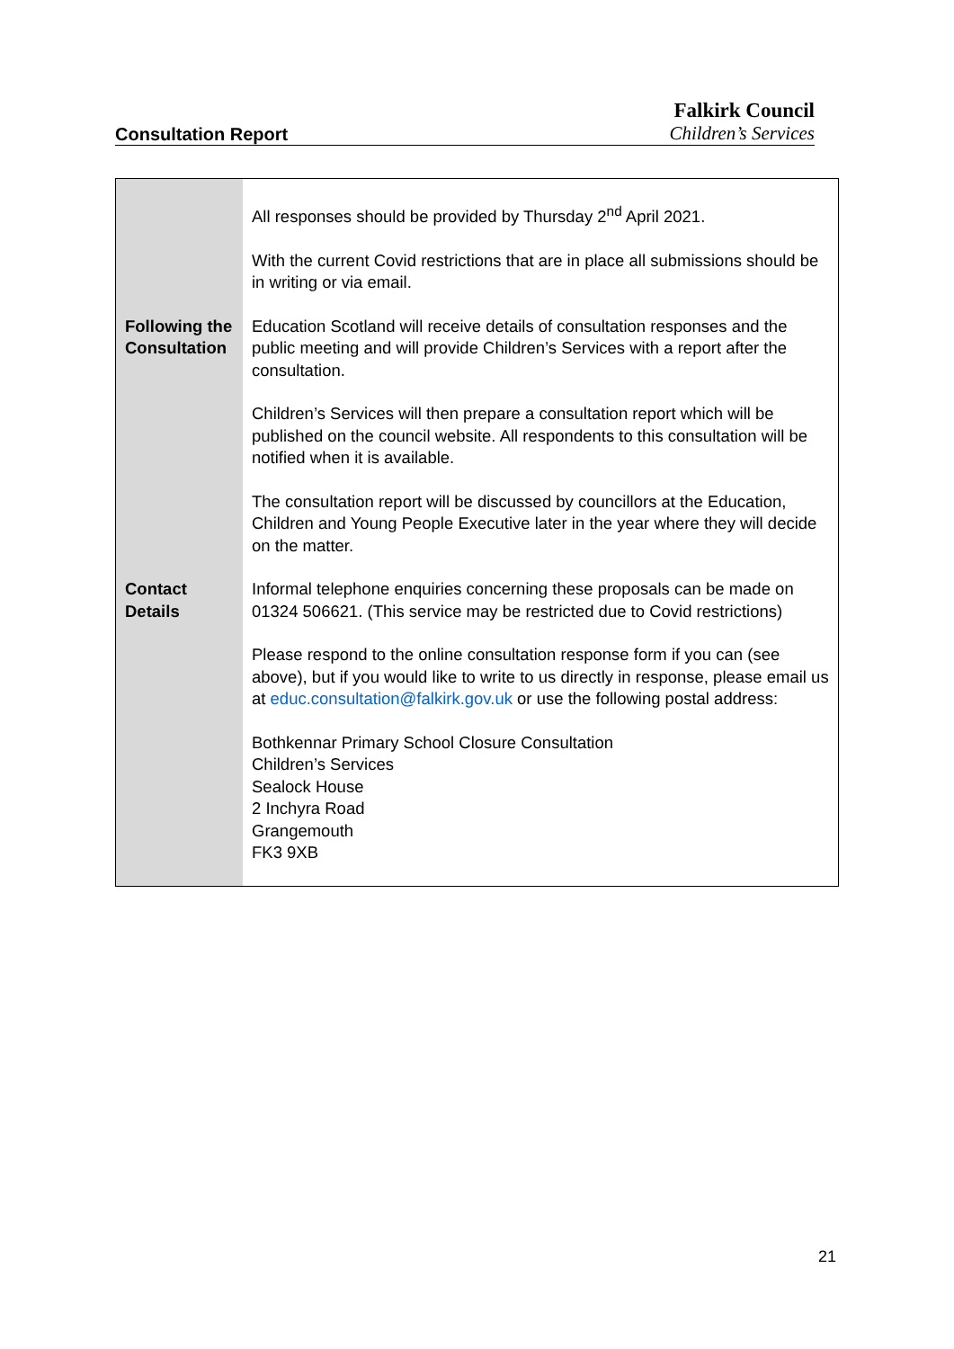Consultation Report
Falkirk Council
Children’s Services
| | All responses should be provided by Thursday 2<sup>nd</sup> April 2021. With the current Covid restrictions that are in place all submissions should be in writing or via email. |
| Following the Consultation | Education Scotland will receive details of consultation responses and the public meeting and will provide Children’s Services with a report after the consultation. Children’s Services will then prepare a consultation report which will be published on the council website. All respondents to this consultation will be notified when it is available. The consultation report will be discussed by councillors at the Education, Children and Young People Executive later in the year where they will decide on the matter. |
| Contact Details | Informal telephone enquiries concerning these proposals can be made on 01324 506621. (This service may be restricted due to Covid restrictions) Please respond to the online consultation response form if you can (see above), but if you would like to write to us directly in response, please email us at educ.consultation@falkirk.gov.uk or use the following postal address: Bothkennar Primary School Closure Consultation Children’s Services Sealock House 2 Inchyra Road Grangemouth FK3 9XB |
21